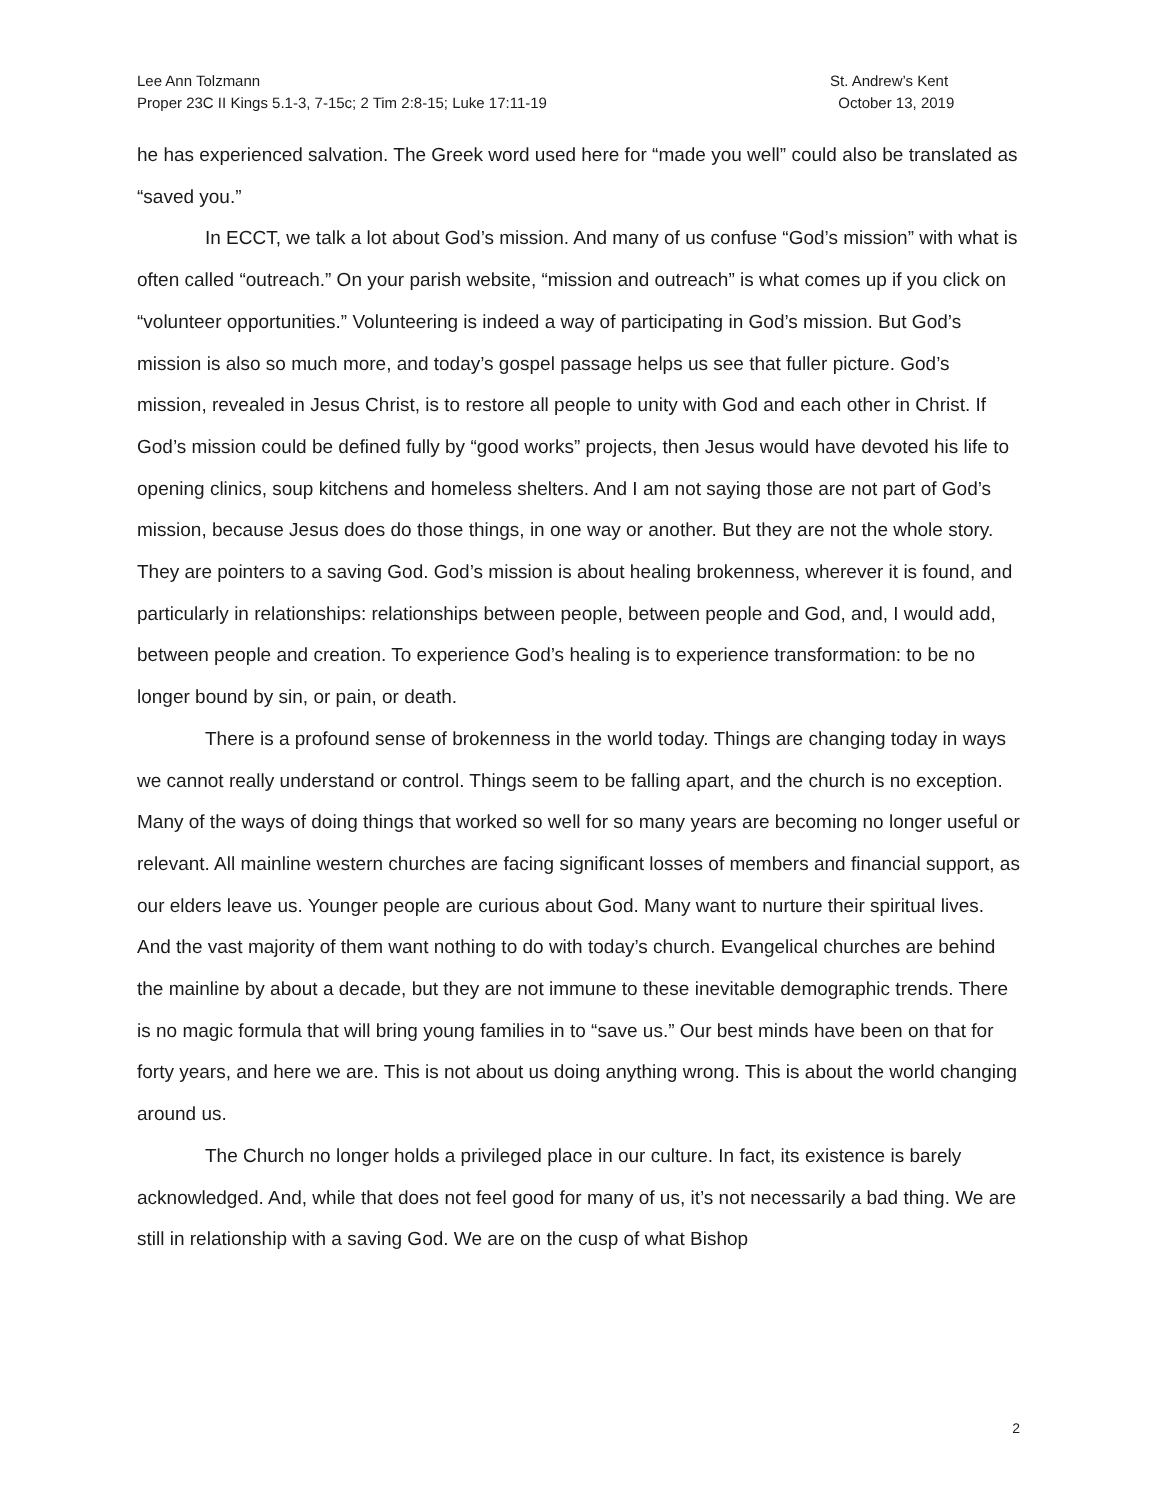Lee Ann Tolzmann
Proper 23C II Kings 5.1-3, 7-15c; 2 Tim 2:8-15; Luke 17:11-19
St. Andrew’s Kent
October 13, 2019
he has experienced salvation. The Greek word used here for “made you well” could also be translated as “saved you.”
In ECCT, we talk a lot about God’s mission. And many of us confuse “God’s mission” with what is often called “outreach.” On your parish website, “mission and outreach” is what comes up if you click on “volunteer opportunities.” Volunteering is indeed a way of participating in God’s mission. But God’s mission is also so much more, and today’s gospel passage helps us see that fuller picture. God’s mission, revealed in Jesus Christ, is to restore all people to unity with God and each other in Christ. If God’s mission could be defined fully by “good works” projects, then Jesus would have devoted his life to opening clinics, soup kitchens and homeless shelters. And I am not saying those are not part of God’s mission, because Jesus does do those things, in one way or another. But they are not the whole story. They are pointers to a saving God. God’s mission is about healing brokenness, wherever it is found, and particularly in relationships: relationships between people, between people and God, and, I would add, between people and creation. To experience God’s healing is to experience transformation: to be no longer bound by sin, or pain, or death.
There is a profound sense of brokenness in the world today. Things are changing today in ways we cannot really understand or control. Things seem to be falling apart, and the church is no exception. Many of the ways of doing things that worked so well for so many years are becoming no longer useful or relevant. All mainline western churches are facing significant losses of members and financial support, as our elders leave us. Younger people are curious about God. Many want to nurture their spiritual lives. And the vast majority of them want nothing to do with today’s church. Evangelical churches are behind the mainline by about a decade, but they are not immune to these inevitable demographic trends. There is no magic formula that will bring young families in to “save us.” Our best minds have been on that for forty years, and here we are. This is not about us doing anything wrong. This is about the world changing around us.
The Church no longer holds a privileged place in our culture. In fact, its existence is barely acknowledged. And, while that does not feel good for many of us, it’s not necessarily a bad thing. We are still in relationship with a saving God. We are on the cusp of what Bishop
2